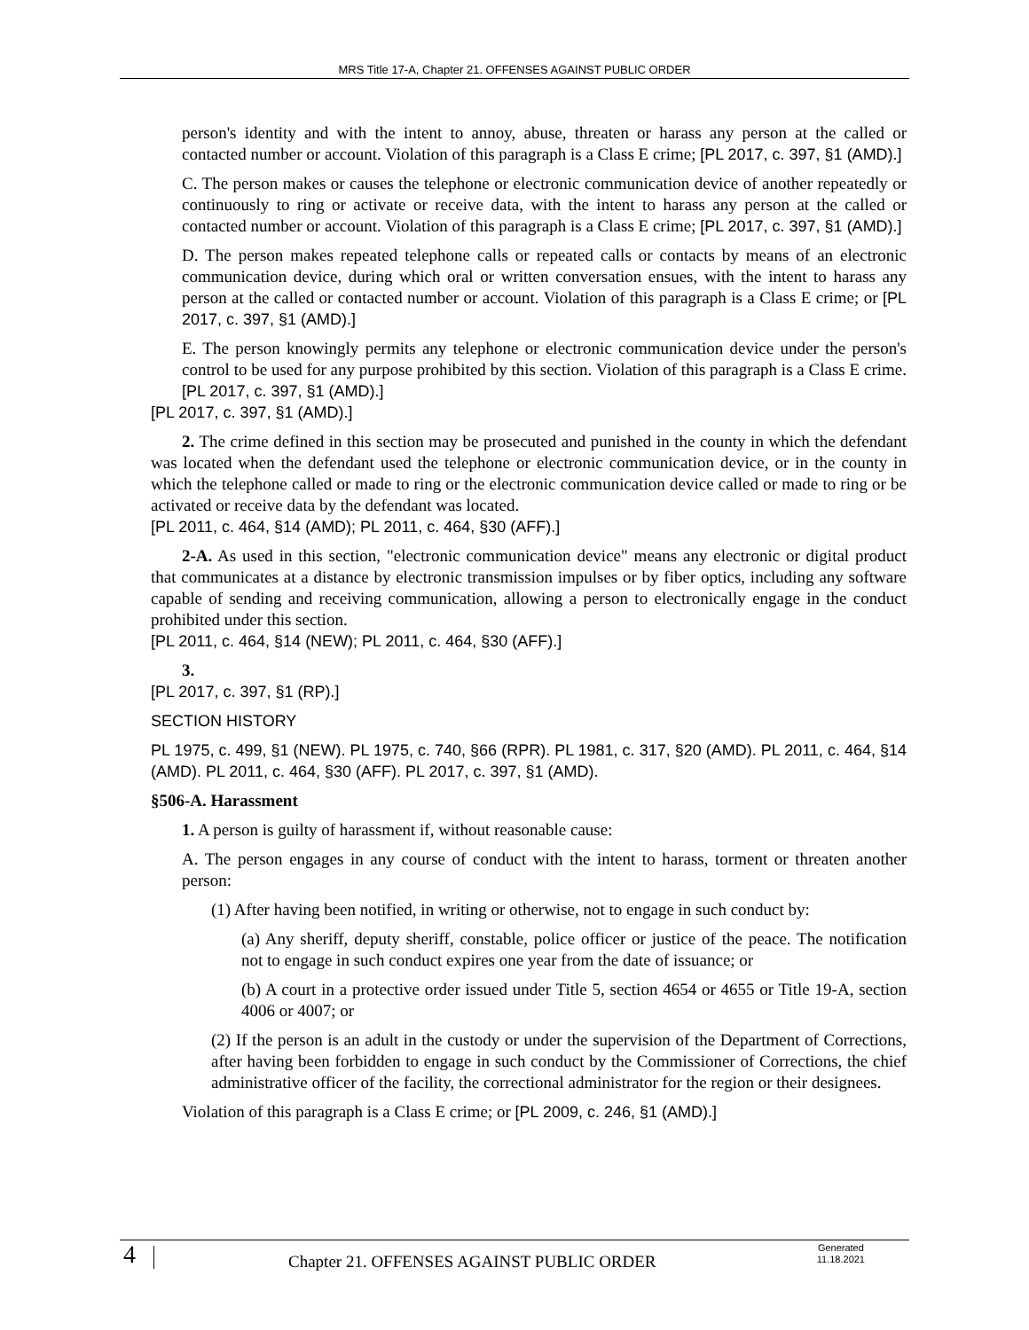MRS Title 17-A, Chapter 21. OFFENSES AGAINST PUBLIC ORDER
person's identity and with the intent to annoy, abuse, threaten or harass any person at the called or contacted number or account. Violation of this paragraph is a Class E crime; [PL 2017, c. 397, §1 (AMD).]
C. The person makes or causes the telephone or electronic communication device of another repeatedly or continuously to ring or activate or receive data, with the intent to harass any person at the called or contacted number or account. Violation of this paragraph is a Class E crime; [PL 2017, c. 397, §1 (AMD).]
D. The person makes repeated telephone calls or repeated calls or contacts by means of an electronic communication device, during which oral or written conversation ensues, with the intent to harass any person at the called or contacted number or account. Violation of this paragraph is a Class E crime; or [PL 2017, c. 397, §1 (AMD).]
E. The person knowingly permits any telephone or electronic communication device under the person's control to be used for any purpose prohibited by this section. Violation of this paragraph is a Class E crime. [PL 2017, c. 397, §1 (AMD).]
[PL 2017, c. 397, §1 (AMD).]
2. The crime defined in this section may be prosecuted and punished in the county in which the defendant was located when the defendant used the telephone or electronic communication device, or in the county in which the telephone called or made to ring or the electronic communication device called or made to ring or be activated or receive data by the defendant was located.
[PL 2011, c. 464, §14 (AMD); PL 2011, c. 464, §30 (AFF).]
2-A. As used in this section, "electronic communication device" means any electronic or digital product that communicates at a distance by electronic transmission impulses or by fiber optics, including any software capable of sending and receiving communication, allowing a person to electronically engage in the conduct prohibited under this section.
[PL 2011, c. 464, §14 (NEW); PL 2011, c. 464, §30 (AFF).]
3.
[PL 2017, c. 397, §1 (RP).]
SECTION HISTORY
PL 1975, c. 499, §1 (NEW). PL 1975, c. 740, §66 (RPR). PL 1981, c. 317, §20 (AMD). PL 2011, c. 464, §14 (AMD). PL 2011, c. 464, §30 (AFF). PL 2017, c. 397, §1 (AMD).
§506-A. Harassment
1. A person is guilty of harassment if, without reasonable cause:
A. The person engages in any course of conduct with the intent to harass, torment or threaten another person:
(1) After having been notified, in writing or otherwise, not to engage in such conduct by:
(a) Any sheriff, deputy sheriff, constable, police officer or justice of the peace. The notification not to engage in such conduct expires one year from the date of issuance; or
(b) A court in a protective order issued under Title 5, section 4654 or 4655 or Title 19-A, section 4006 or 4007; or
(2) If the person is an adult in the custody or under the supervision of the Department of Corrections, after having been forbidden to engage in such conduct by the Commissioner of Corrections, the chief administrative officer of the facility, the correctional administrator for the region or their designees.
Violation of this paragraph is a Class E crime; or [PL 2009, c. 246, §1 (AMD).]
4 Chapter 21. OFFENSES AGAINST PUBLIC ORDER
Generated
11.18.2021